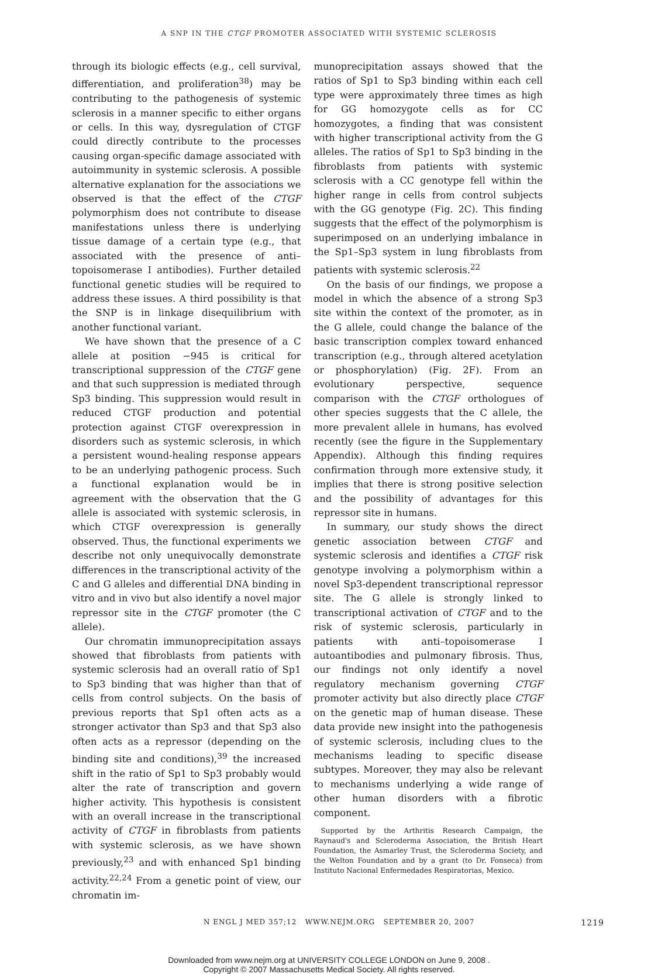A SNP IN THE CTGF PROMOTER ASSOCIATED WITH SYSTEMIC SCLEROSIS
through its biologic effects (e.g., cell survival, differentiation, and proliferation<sup>38</sup>) may be contributing to the pathogenesis of systemic sclerosis in a manner specific to either organs or cells. In this way, dysregulation of CTGF could directly contribute to the processes causing organ-specific damage associated with autoimmunity in systemic sclerosis. A possible alternative explanation for the associations we observed is that the effect of the CTGF polymorphism does not contribute to disease manifestations unless there is underlying tissue damage of a certain type (e.g., that associated with the presence of anti–topoisomerase I antibodies). Further detailed functional genetic studies will be required to address these issues. A third possibility is that the SNP is in linkage disequilibrium with another functional variant.
We have shown that the presence of a C allele at position −945 is critical for transcriptional suppression of the CTGF gene and that such suppression is mediated through Sp3 binding. This suppression would result in reduced CTGF production and potential protection against CTGF overexpression in disorders such as systemic sclerosis, in which a persistent wound-healing response appears to be an underlying pathogenic process. Such a functional explanation would be in agreement with the observation that the G allele is associated with systemic sclerosis, in which CTGF overexpression is generally observed. Thus, the functional experiments we describe not only unequivocally demonstrate differences in the transcriptional activity of the C and G alleles and differential DNA binding in vitro and in vivo but also identify a novel major repressor site in the CTGF promoter (the C allele).
Our chromatin immunoprecipitation assays showed that fibroblasts from patients with systemic sclerosis had an overall ratio of Sp1 to Sp3 binding that was higher than that of cells from control subjects. On the basis of previous reports that Sp1 often acts as a stronger activator than Sp3 and that Sp3 also often acts as a repressor (depending on the binding site and conditions),<sup>39</sup> the increased shift in the ratio of Sp1 to Sp3 probably would alter the rate of transcription and govern higher activity. This hypothesis is consistent with an overall increase in the transcriptional activity of CTGF in fibroblasts from patients with systemic sclerosis, as we have shown previously,<sup>23</sup> and with enhanced Sp1 binding activity.<sup>22,24</sup> From a genetic point of view, our chromatin im-
munoprecipitation assays showed that the ratios of Sp1 to Sp3 binding within each cell type were approximately three times as high for GG homozygote cells as for CC homozygotes, a finding that was consistent with higher transcriptional activity from the G alleles. The ratios of Sp1 to Sp3 binding in the fibroblasts from patients with systemic sclerosis with a CC genotype fell within the higher range in cells from control subjects with the GG genotype (Fig. 2C). This finding suggests that the effect of the polymorphism is superimposed on an underlying imbalance in the Sp1–Sp3 system in lung fibroblasts from patients with systemic sclerosis.<sup>22</sup>
On the basis of our findings, we propose a model in which the absence of a strong Sp3 site within the context of the promoter, as in the G allele, could change the balance of the basic transcription complex toward enhanced transcription (e.g., through altered acetylation or phosphorylation) (Fig. 2F). From an evolutionary perspective, sequence comparison with the CTGF orthologues of other species suggests that the C allele, the more prevalent allele in humans, has evolved recently (see the figure in the Supplementary Appendix). Although this finding requires confirmation through more extensive study, it implies that there is strong positive selection and the possibility of advantages for this repressor site in humans.
In summary, our study shows the direct genetic association between CTGF and systemic sclerosis and identifies a CTGF risk genotype involving a polymorphism within a novel Sp3-dependent transcriptional repressor site. The G allele is strongly linked to transcriptional activation of CTGF and to the risk of systemic sclerosis, particularly in patients with anti–topoisomerase I autoantibodies and pulmonary fibrosis. Thus, our findings not only identify a novel regulatory mechanism governing CTGF promoter activity but also directly place CTGF on the genetic map of human disease. These data provide new insight into the pathogenesis of systemic sclerosis, including clues to the mechanisms leading to specific disease subtypes. Moreover, they may also be relevant to mechanisms underlying a wide range of other human disorders with a fibrotic component.
Supported by the Arthritis Research Campaign, the Raynaud's and Scleroderma Association, the British Heart Foundation, the Asmarley Trust, the Scleroderma Society, and the Welton Foundation and by a grant (to Dr. Fonseca) from Instituto Nacional Enfermedades Respiratorias, Mexico.
N ENGL J MED 357;12 WWW.NEJM.ORG SEPTEMBER 20, 2007 1219
Downloaded from www.nejm.org at UNIVERSITY COLLEGE LONDON on June 9, 2008 .
Copyright © 2007 Massachusetts Medical Society. All rights reserved.